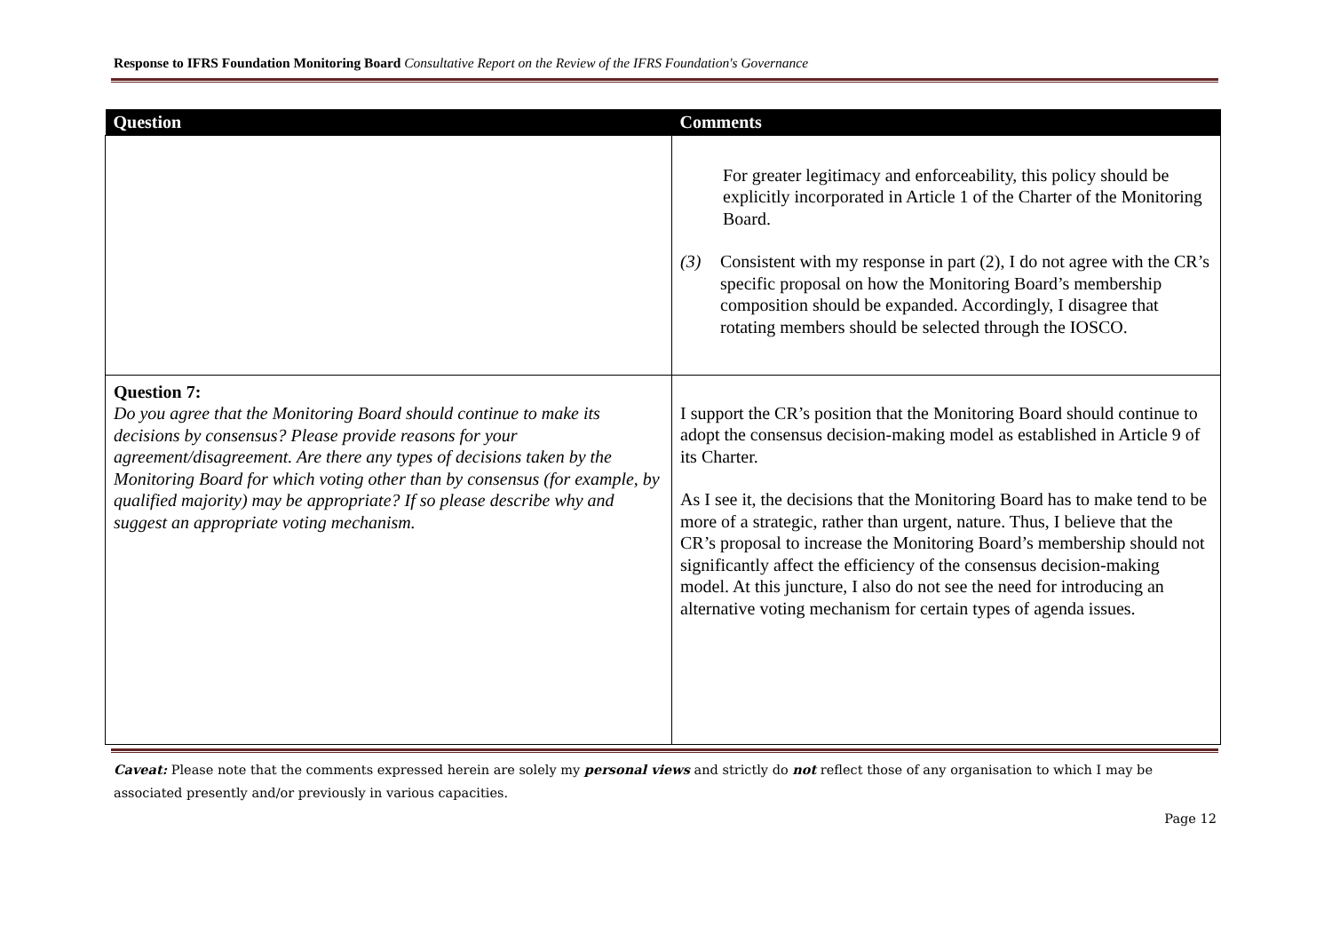Response to IFRS Foundation Monitoring Board Consultative Report on the Review of the IFRS Foundation's Governance
| Question | Comments |
| --- | --- |
| | For greater legitimacy and enforceability, this policy should be explicitly incorporated in Article 1 of the Charter of the Monitoring Board. (3) Consistent with my response in part (2), I do not agree with the CR’s specific proposal on how the Monitoring Board’s membership composition should be expanded. Accordingly, I disagree that rotating members should be selected through the IOSCO. |
| Question 7: Do you agree that the Monitoring Board should continue to make its decisions by consensus? Please provide reasons for your agreement/disagreement. Are there any types of decisions taken by the Monitoring Board for which voting other than by consensus (for example, by qualified majority) may be appropriate? If so please describe why and suggest an appropriate voting mechanism. | I support the CR’s position that the Monitoring Board should continue to adopt the consensus decision-making model as established in Article 9 of its Charter. As I see it, the decisions that the Monitoring Board has to make tend to be more of a strategic, rather than urgent, nature. Thus, I believe that the CR’s proposal to increase the Monitoring Board’s membership should not significantly affect the efficiency of the consensus decision-making model. At this juncture, I also do not see the need for introducing an alternative voting mechanism for certain types of agenda issues. |
Caveat: Please note that the comments expressed herein are solely my personal views and strictly do not reflect those of any organisation to which I may be associated presently and/or previously in various capacities.
Page 12